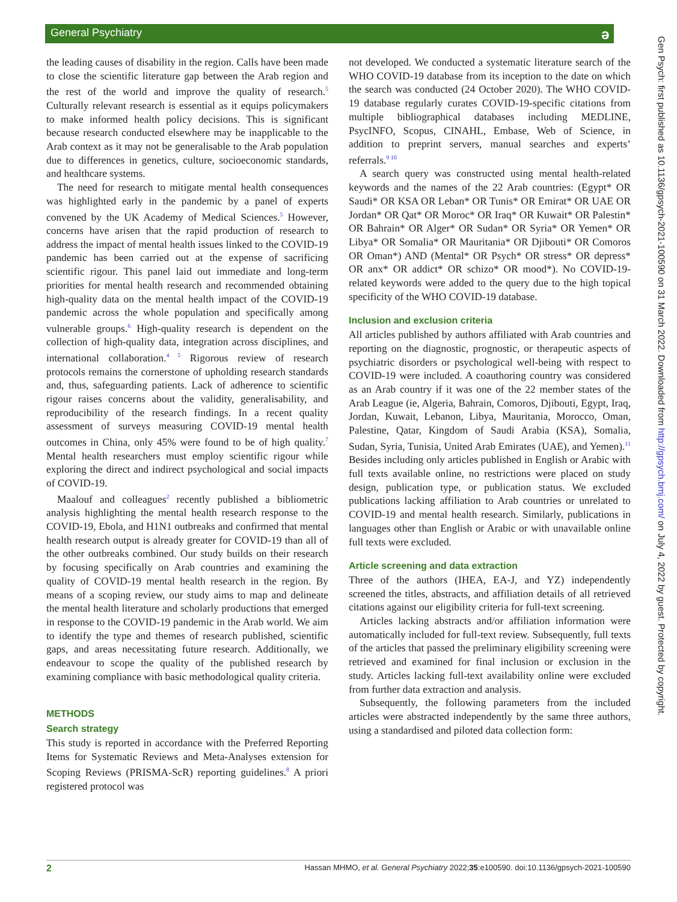General Psychiatry
ə
the leading causes of disability in the region. Calls have been made to close the scientific literature gap between the Arab region and the rest of the world and improve the quality of research.<sup>5</sup> Culturally relevant research is essential as it equips policymakers to make informed health policy decisions. This is significant because research conducted elsewhere may be inapplicable to the Arab context as it may not be generalisable to the Arab population due to differences in genetics, culture, socioeconomic standards, and healthcare systems.
The need for research to mitigate mental health consequences was highlighted early in the pandemic by a panel of experts convened by the UK Academy of Medical Sciences.<sup>5</sup> However, concerns have arisen that the rapid production of research to address the impact of mental health issues linked to the COVID-19 pandemic has been carried out at the expense of sacrificing scientific rigour. This panel laid out immediate and long-term priorities for mental health research and recommended obtaining high-quality data on the mental health impact of the COVID-19 pandemic across the whole population and specifically among vulnerable groups.<sup>6</sup> High-quality research is dependent on the collection of high-quality data, integration across disciplines, and international collaboration.<sup>4 5</sup> Rigorous review of research protocols remains the cornerstone of upholding research standards and, thus, safeguarding patients. Lack of adherence to scientific rigour raises concerns about the validity, generalisability, and reproducibility of the research findings. In a recent quality assessment of surveys measuring COVID-19 mental health outcomes in China, only 45% were found to be of high quality.<sup>7</sup> Mental health researchers must employ scientific rigour while exploring the direct and indirect psychological and social impacts of COVID-19.
Maalouf and colleagues<sup>2</sup> recently published a bibliometric analysis highlighting the mental health research response to the COVID-19, Ebola, and H1N1 outbreaks and confirmed that mental health research output is already greater for COVID-19 than all of the other outbreaks combined. Our study builds on their research by focusing specifically on Arab countries and examining the quality of COVID-19 mental health research in the region. By means of a scoping review, our study aims to map and delineate the mental health literature and scholarly productions that emerged in response to the COVID-19 pandemic in the Arab world. We aim to identify the type and themes of research published, scientific gaps, and areas necessitating future research. Additionally, we endeavour to scope the quality of the published research by examining compliance with basic methodological quality criteria.
METHODS
Search strategy
This study is reported in accordance with the Preferred Reporting Items for Systematic Reviews and Meta-Analyses extension for Scoping Reviews (PRISMA-ScR) reporting guidelines.<sup>8</sup> A priori registered protocol was
not developed. We conducted a systematic literature search of the WHO COVID-19 database from its inception to the date on which the search was conducted (24 October 2020). The WHO COVID-19 database regularly curates COVID-19-specific citations from multiple bibliographical databases including MEDLINE, PsycINFO, Scopus, CINAHL, Embase, Web of Science, in addition to preprint servers, manual searches and experts’ referrals.<sup>9 10</sup>
A search query was constructed using mental health-related keywords and the names of the 22 Arab countries: (Egypt* OR Saudi* OR KSA OR Leban* OR Tunis* OR Emirat* OR UAE OR Jordan* OR Qat* OR Moroc* OR Iraq* OR Kuwait* OR Palestin* OR Bahrain* OR Alger* OR Sudan* OR Syria* OR Yemen* OR Libya* OR Somalia* OR Mauritania* OR Djibouti* OR Comoros OR Oman*) AND (Mental* OR Psych* OR stress* OR depress* OR anx* OR addict* OR schizo* OR mood*). No COVID-19-related keywords were added to the query due to the high topical specificity of the WHO COVID-19 database.
Inclusion and exclusion criteria
All articles published by authors affiliated with Arab countries and reporting on the diagnostic, prognostic, or therapeutic aspects of psychiatric disorders or psychological well-being with respect to COVID-19 were included. A coauthoring country was considered as an Arab country if it was one of the 22 member states of the Arab League (ie, Algeria, Bahrain, Comoros, Djibouti, Egypt, Iraq, Jordan, Kuwait, Lebanon, Libya, Mauritania, Morocco, Oman, Palestine, Qatar, Kingdom of Saudi Arabia (KSA), Somalia, Sudan, Syria, Tunisia, United Arab Emirates (UAE), and Yemen).<sup>11</sup> Besides including only articles published in English or Arabic with full texts available online, no restrictions were placed on study design, publication type, or publication status. We excluded publications lacking affiliation to Arab countries or unrelated to COVID-19 and mental health research. Similarly, publications in languages other than English or Arabic or with unavailable online full texts were excluded.
Article screening and data extraction
Three of the authors (IHEA, EA-J, and YZ) independently screened the titles, abstracts, and affiliation details of all retrieved citations against our eligibility criteria for full-text screening.
Articles lacking abstracts and/or affiliation information were automatically included for full-text review. Subsequently, full texts of the articles that passed the preliminary eligibility screening were retrieved and examined for final inclusion or exclusion in the study. Articles lacking full-text availability online were excluded from further data extraction and analysis.
Subsequently, the following parameters from the included articles were abstracted independently by the same three authors, using a standardised and piloted data collection form:
Gen Psych: first published as 10.1136/gpsych-2021-100590 on 31 March 2022. Downloaded from http://gpsych.bmj.com/ on July 4, 2022 by guest. Protected by copyright.
2 Hassan MHMO, et al. General Psychiatry 2022;35:e100590. doi:10.1136/gpsych-2021-100590